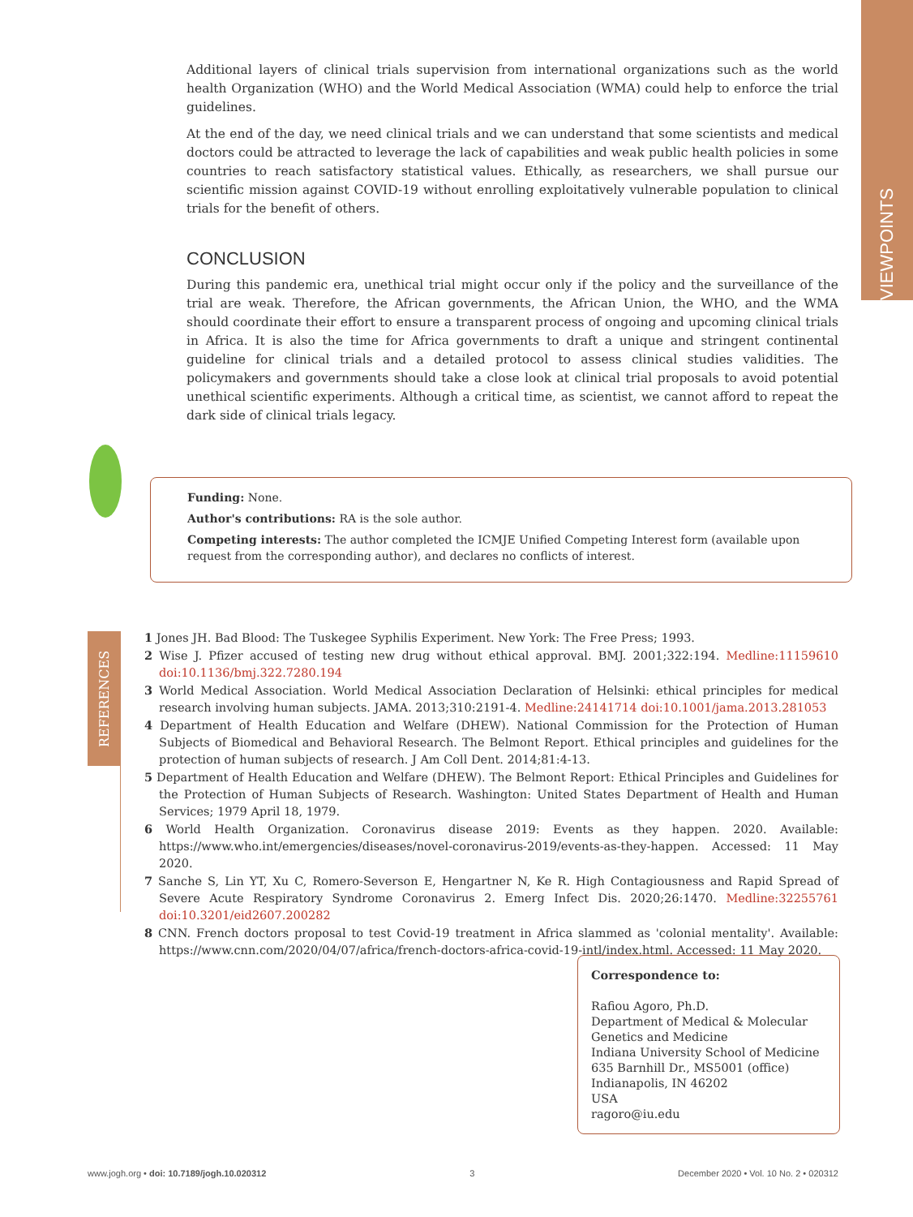VIEWPOINTS
Additional layers of clinical trials supervision from international organizations such as the world health Organization (WHO) and the World Medical Association (WMA) could help to enforce the trial guidelines.
At the end of the day, we need clinical trials and we can understand that some scientists and medical doctors could be attracted to leverage the lack of capabilities and weak public health policies in some countries to reach satisfactory statistical values. Ethically, as researchers, we shall pursue our scientific mission against COVID-19 without enrolling exploitatively vulnerable population to clinical trials for the benefit of others.
CONCLUSION
During this pandemic era, unethical trial might occur only if the policy and the surveillance of the trial are weak. Therefore, the African governments, the African Union, the WHO, and the WMA should coordinate their effort to ensure a transparent process of ongoing and upcoming clinical trials in Africa. It is also the time for Africa governments to draft a unique and stringent continental guideline for clinical trials and a detailed protocol to assess clinical studies validities. The policymakers and governments should take a close look at clinical trial proposals to avoid potential unethical scientific experiments. Although a critical time, as scientist, we cannot afford to repeat the dark side of clinical trials legacy.
Funding: None.
Author's contributions: RA is the sole author.
Competing interests: The author completed the ICMJE Unified Competing Interest form (available upon request from the corresponding author), and declares no conflicts of interest.
REFERENCES
1 Jones JH. Bad Blood: The Tuskegee Syphilis Experiment. New York: The Free Press; 1993.
2 Wise J. Pfizer accused of testing new drug without ethical approval. BMJ. 2001;322:194. Medline:11159610 doi:10.1136/bmj.322.7280.194
3 World Medical Association. World Medical Association Declaration of Helsinki: ethical principles for medical research involving human subjects. JAMA. 2013;310:2191-4. Medline:24141714 doi:10.1001/jama.2013.281053
4 Department of Health Education and Welfare (DHEW). National Commission for the Protection of Human Subjects of Biomedical and Behavioral Research. The Belmont Report. Ethical principles and guidelines for the protection of human subjects of research. J Am Coll Dent. 2014;81:4-13.
5 Department of Health Education and Welfare (DHEW). The Belmont Report: Ethical Principles and Guidelines for the Protection of Human Subjects of Research. Washington: United States Department of Health and Human Services; 1979 April 18, 1979.
6 World Health Organization. Coronavirus disease 2019: Events as they happen. 2020. Available: https://www.who.int/emergencies/diseases/novel-coronavirus-2019/events-as-they-happen. Accessed: 11 May 2020.
7 Sanche S, Lin YT, Xu C, Romero-Severson E, Hengartner N, Ke R. High Contagiousness and Rapid Spread of Severe Acute Respiratory Syndrome Coronavirus 2. Emerg Infect Dis. 2020;26:1470. Medline:32255761 doi:10.3201/eid2607.200282
8 CNN. French doctors proposal to test Covid-19 treatment in Africa slammed as 'colonial mentality'. Available: https://www.cnn.com/2020/04/07/africa/french-doctors-africa-covid-19-intl/index.html. Accessed: 11 May 2020.
Correspondence to:
Rafiou Agoro, Ph.D.
Department of Medical & Molecular Genetics and Medicine
Indiana University School of Medicine
635 Barnhill Dr., MS5001 (office)
Indianapolis, IN 46202
USA
ragoro@iu.edu
www.jogh.org • doi: 10.7189/jogh.10.020312 3 December 2020 • Vol. 10 No. 2 • 020312